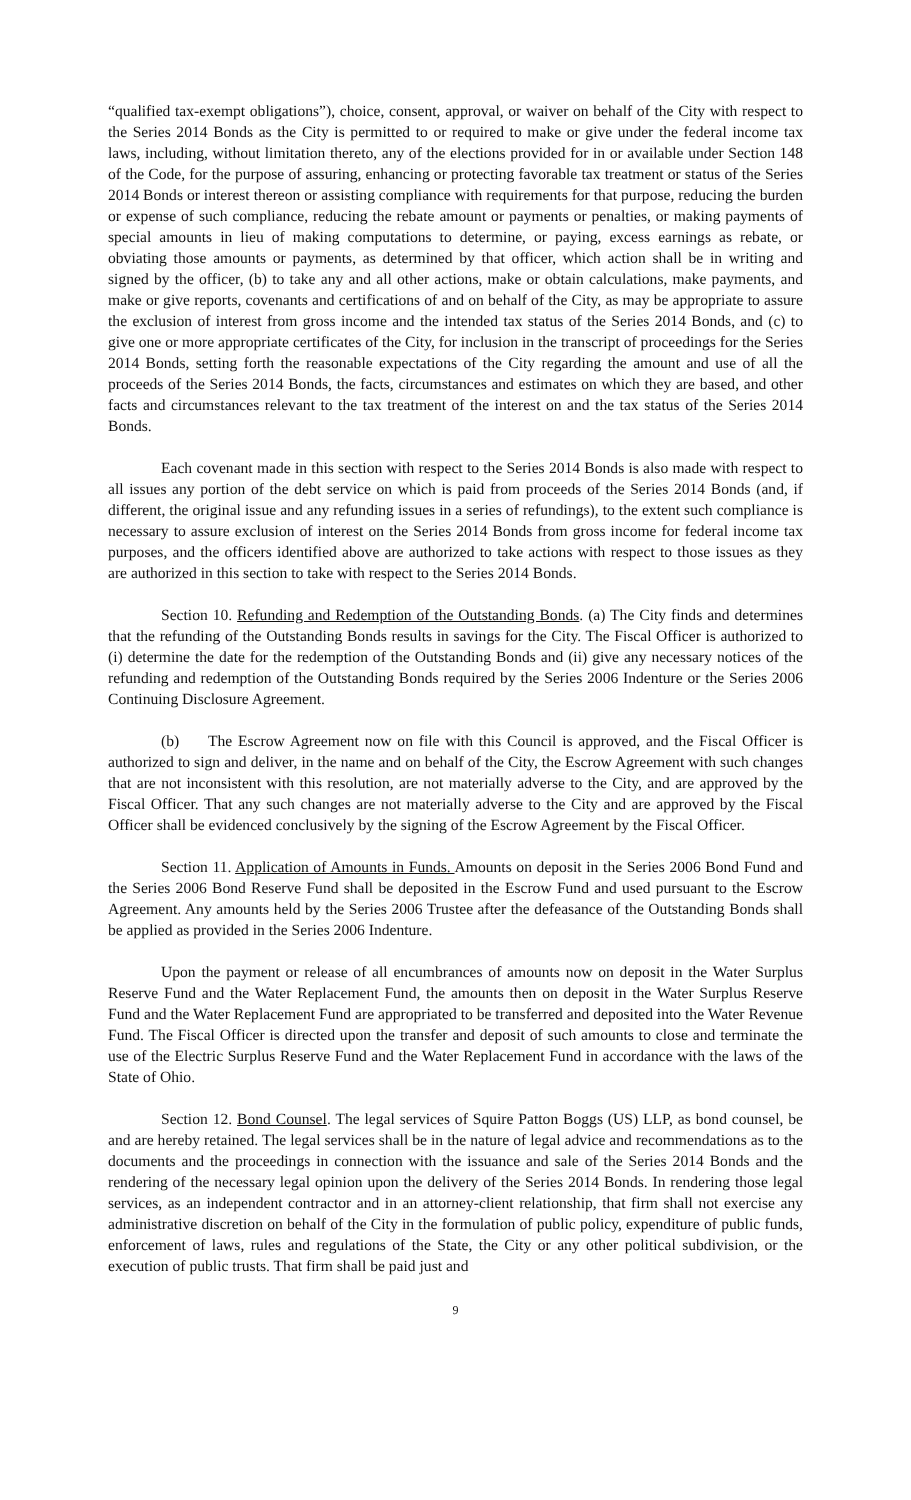“qualified tax-exempt obligations”), choice, consent, approval, or waiver on behalf of the City with respect to the Series 2014 Bonds as the City is permitted to or required to make or give under the federal income tax laws, including, without limitation thereto, any of the elections provided for in or available under Section 148 of the Code, for the purpose of assuring, enhancing or protecting favorable tax treatment or status of the Series 2014 Bonds or interest thereon or assisting compliance with requirements for that purpose, reducing the burden or expense of such compliance, reducing the rebate amount or payments or penalties, or making payments of special amounts in lieu of making computations to determine, or paying, excess earnings as rebate, or obviating those amounts or payments, as determined by that officer, which action shall be in writing and signed by the officer, (b) to take any and all other actions, make or obtain calculations, make payments, and make or give reports, covenants and certifications of and on behalf of the City, as may be appropriate to assure the exclusion of interest from gross income and the intended tax status of the Series 2014 Bonds, and (c) to give one or more appropriate certificates of the City, for inclusion in the transcript of proceedings for the Series 2014 Bonds, setting forth the reasonable expectations of the City regarding the amount and use of all the proceeds of the Series 2014 Bonds, the facts, circumstances and estimates on which they are based, and other facts and circumstances relevant to the tax treatment of the interest on and the tax status of the Series 2014 Bonds.
Each covenant made in this section with respect to the Series 2014 Bonds is also made with respect to all issues any portion of the debt service on which is paid from proceeds of the Series 2014 Bonds (and, if different, the original issue and any refunding issues in a series of refundings), to the extent such compliance is necessary to assure exclusion of interest on the Series 2014 Bonds from gross income for federal income tax purposes, and the officers identified above are authorized to take actions with respect to those issues as they are authorized in this section to take with respect to the Series 2014 Bonds.
Section 10. Refunding and Redemption of the Outstanding Bonds. (a) The City finds and determines that the refunding of the Outstanding Bonds results in savings for the City. The Fiscal Officer is authorized to (i) determine the date for the redemption of the Outstanding Bonds and (ii) give any necessary notices of the refunding and redemption of the Outstanding Bonds required by the Series 2006 Indenture or the Series 2006 Continuing Disclosure Agreement.
(b) The Escrow Agreement now on file with this Council is approved, and the Fiscal Officer is authorized to sign and deliver, in the name and on behalf of the City, the Escrow Agreement with such changes that are not inconsistent with this resolution, are not materially adverse to the City, and are approved by the Fiscal Officer. That any such changes are not materially adverse to the City and are approved by the Fiscal Officer shall be evidenced conclusively by the signing of the Escrow Agreement by the Fiscal Officer.
Section 11. Application of Amounts in Funds. Amounts on deposit in the Series 2006 Bond Fund and the Series 2006 Bond Reserve Fund shall be deposited in the Escrow Fund and used pursuant to the Escrow Agreement. Any amounts held by the Series 2006 Trustee after the defeasance of the Outstanding Bonds shall be applied as provided in the Series 2006 Indenture.
Upon the payment or release of all encumbrances of amounts now on deposit in the Water Surplus Reserve Fund and the Water Replacement Fund, the amounts then on deposit in the Water Surplus Reserve Fund and the Water Replacement Fund are appropriated to be transferred and deposited into the Water Revenue Fund. The Fiscal Officer is directed upon the transfer and deposit of such amounts to close and terminate the use of the Electric Surplus Reserve Fund and the Water Replacement Fund in accordance with the laws of the State of Ohio.
Section 12. Bond Counsel. The legal services of Squire Patton Boggs (US) LLP, as bond counsel, be and are hereby retained. The legal services shall be in the nature of legal advice and recommendations as to the documents and the proceedings in connection with the issuance and sale of the Series 2014 Bonds and the rendering of the necessary legal opinion upon the delivery of the Series 2014 Bonds. In rendering those legal services, as an independent contractor and in an attorney-client relationship, that firm shall not exercise any administrative discretion on behalf of the City in the formulation of public policy, expenditure of public funds, enforcement of laws, rules and regulations of the State, the City or any other political subdivision, or the execution of public trusts. That firm shall be paid just and
9